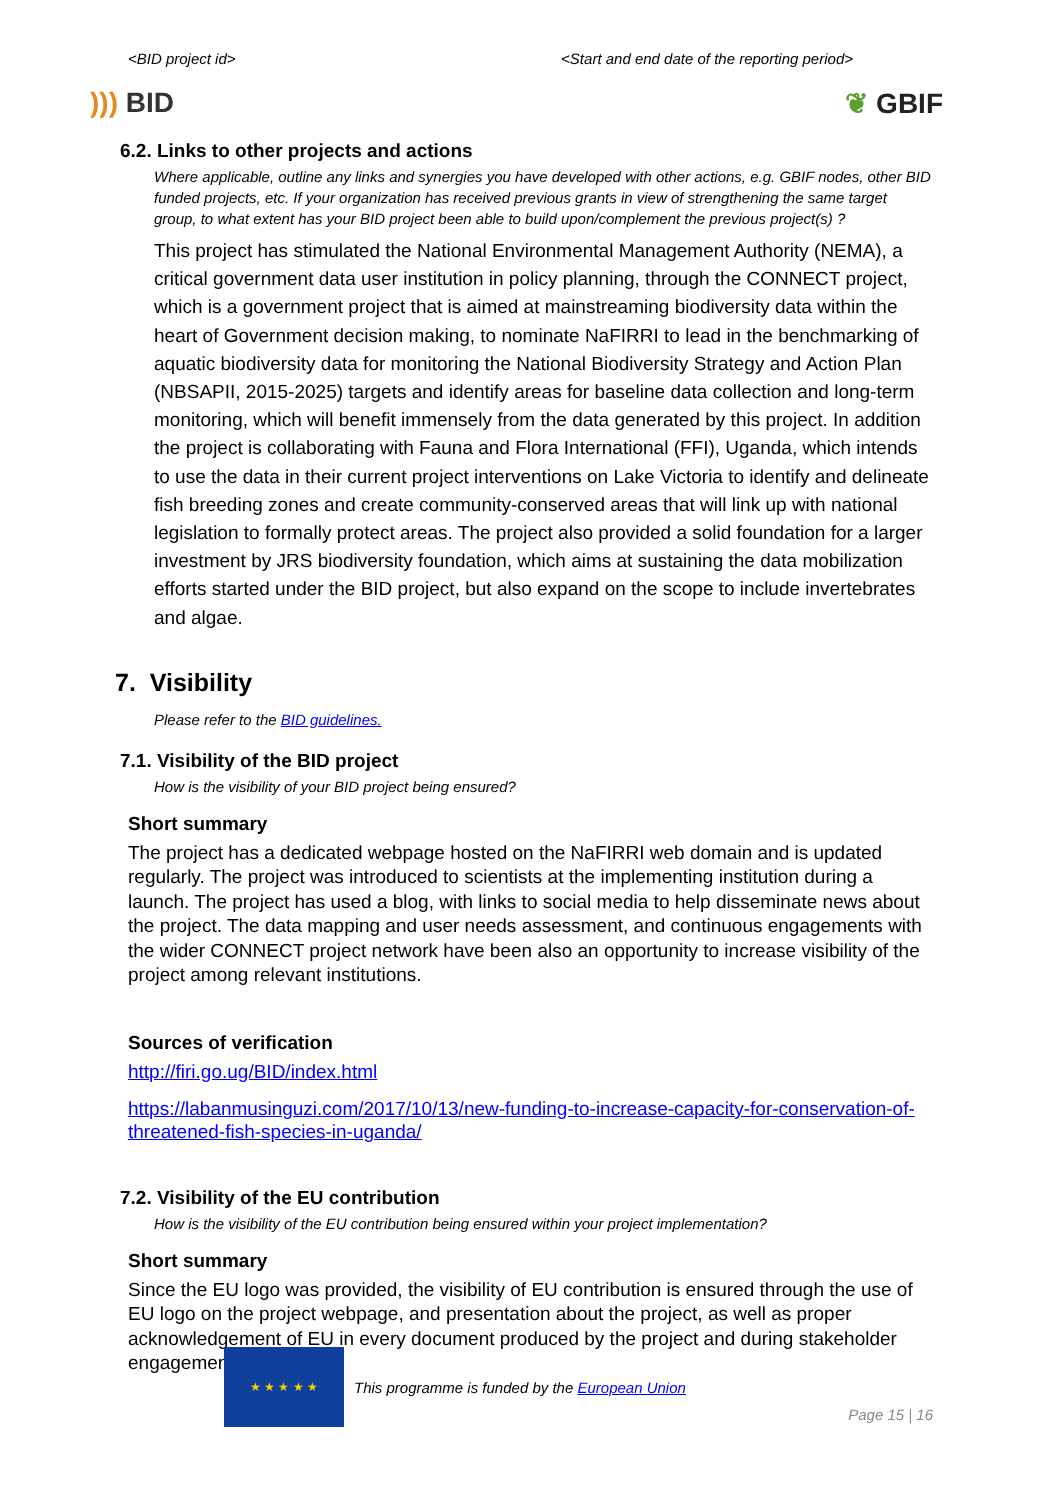<BID project id> <Start and end date of the reporting period>
))) BID ❦ GBIF
6.2. Links to other projects and actions
Where applicable, outline any links and synergies you have developed with other actions, e.g. GBIF nodes, other BID funded projects, etc. If your organization has received previous grants in view of strengthening the same target group, to what extent has your BID project been able to build upon/complement the previous project(s) ?
This project has stimulated the National Environmental Management Authority (NEMA), a critical government data user institution in policy planning, through the CONNECT project, which is a government project that is aimed at mainstreaming biodiversity data within the heart of Government decision making, to nominate NaFIRRI to lead in the benchmarking of aquatic biodiversity data for monitoring the National Biodiversity Strategy and Action Plan (NBSAPII, 2015-2025) targets and identify areas for baseline data collection and long-term monitoring, which will benefit immensely from the data generated by this project. In addition the project is collaborating with Fauna and Flora International (FFI), Uganda, which intends to use the data in their current project interventions on Lake Victoria to identify and delineate fish breeding zones and create community-conserved areas that will link up with national legislation to formally protect areas. The project also provided a solid foundation for a larger investment by JRS biodiversity foundation, which aims at sustaining the data mobilization efforts started under the BID project, but also expand on the scope to include invertebrates and algae.
7. Visibility
Please refer to the BID guidelines.
7.1. Visibility of the BID project
How is the visibility of your BID project being ensured?
Short summary
The project has a dedicated webpage hosted on the NaFIRRI web domain and is updated regularly. The project was introduced to scientists at the implementing institution during a launch. The project has used a blog, with links to social media to help disseminate news about the project. The data mapping and user needs assessment, and continuous engagements with the wider CONNECT project network have been also an opportunity to increase visibility of the project among relevant institutions.
Sources of verification
http://firi.go.ug/BID/index.html
https://labanmusinguzi.com/2017/10/13/new-funding-to-increase-capacity-for-conservation-of-threatened-fish-species-in-uganda/
7.2. Visibility of the EU contribution
How is the visibility of the EU contribution being ensured within your project implementation?
Short summary
Since the EU logo was provided, the visibility of EU contribution is ensured through the use of EU logo on the project webpage, and presentation about the project, as well as proper acknowledgement of EU in every document produced by the project and during stakeholder engagements.
★ ★ ★ ★ ★
This programme is funded by the European Union
Page 15 | 16